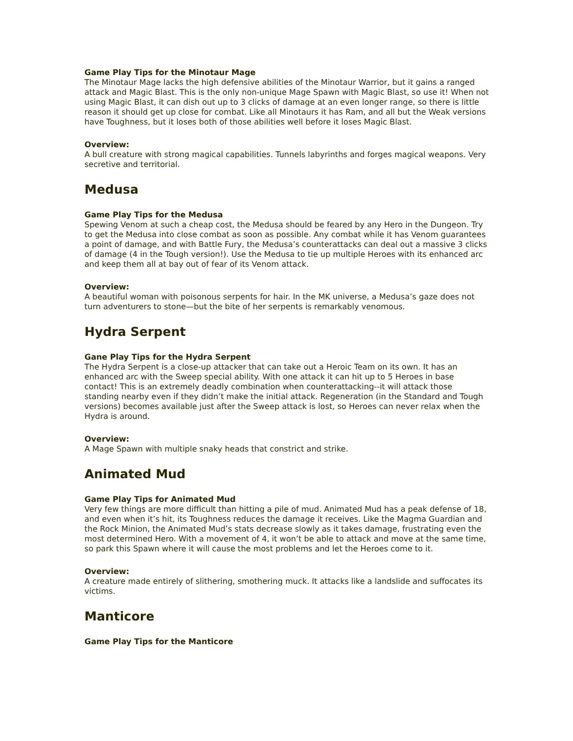Game Play Tips for the Minotaur Mage
The Minotaur Mage lacks the high defensive abilities of the Minotaur Warrior, but it gains a ranged attack and Magic Blast. This is the only non-unique Mage Spawn with Magic Blast, so use it! When not using Magic Blast, it can dish out up to 3 clicks of damage at an even longer range, so there is little reason it should get up close for combat. Like all Minotaurs it has Ram, and all but the Weak versions have Toughness, but it loses both of those abilities well before it loses Magic Blast.
Overview:
A bull creature with strong magical capabilities. Tunnels labyrinths and forges magical weapons. Very secretive and territorial.
Medusa
Game Play Tips for the Medusa
Spewing Venom at such a cheap cost, the Medusa should be feared by any Hero in the Dungeon. Try to get the Medusa into close combat as soon as possible. Any combat while it has Venom guarantees a point of damage, and with Battle Fury, the Medusa’s counterattacks can deal out a massive 3 clicks of damage (4 in the Tough version!). Use the Medusa to tie up multiple Heroes with its enhanced arc and keep them all at bay out of fear of its Venom attack.
Overview:
A beautiful woman with poisonous serpents for hair. In the MK universe, a Medusa’s gaze does not turn adventurers to stone—but the bite of her serpents is remarkably venomous.
Hydra Serpent
Gane Play Tips for the Hydra Serpent
The Hydra Serpent is a close-up attacker that can take out a Heroic Team on its own. It has an enhanced arc with the Sweep special ability. With one attack it can hit up to 5 Heroes in base contact! This is an extremely deadly combination when counterattacking--it will attack those standing nearby even if they didn’t make the initial attack. Regeneration (in the Standard and Tough versions) becomes available just after the Sweep attack is lost, so Heroes can never relax when the Hydra is around.
Overview:
A Mage Spawn with multiple snaky heads that constrict and strike.
Animated Mud
Game Play Tips for Animated Mud
Very few things are more difficult than hitting a pile of mud. Animated Mud has a peak defense of 18, and even when it’s hit, its Toughness reduces the damage it receives. Like the Magma Guardian and the Rock Minion, the Animated Mud’s stats decrease slowly as it takes damage, frustrating even the most determined Hero. With a movement of 4, it won’t be able to attack and move at the same time, so park this Spawn where it will cause the most problems and let the Heroes come to it.
Overview:
A creature made entirely of slithering, smothering muck. It attacks like a landslide and suffocates its victims.
Manticore
Game Play Tips for the Manticore